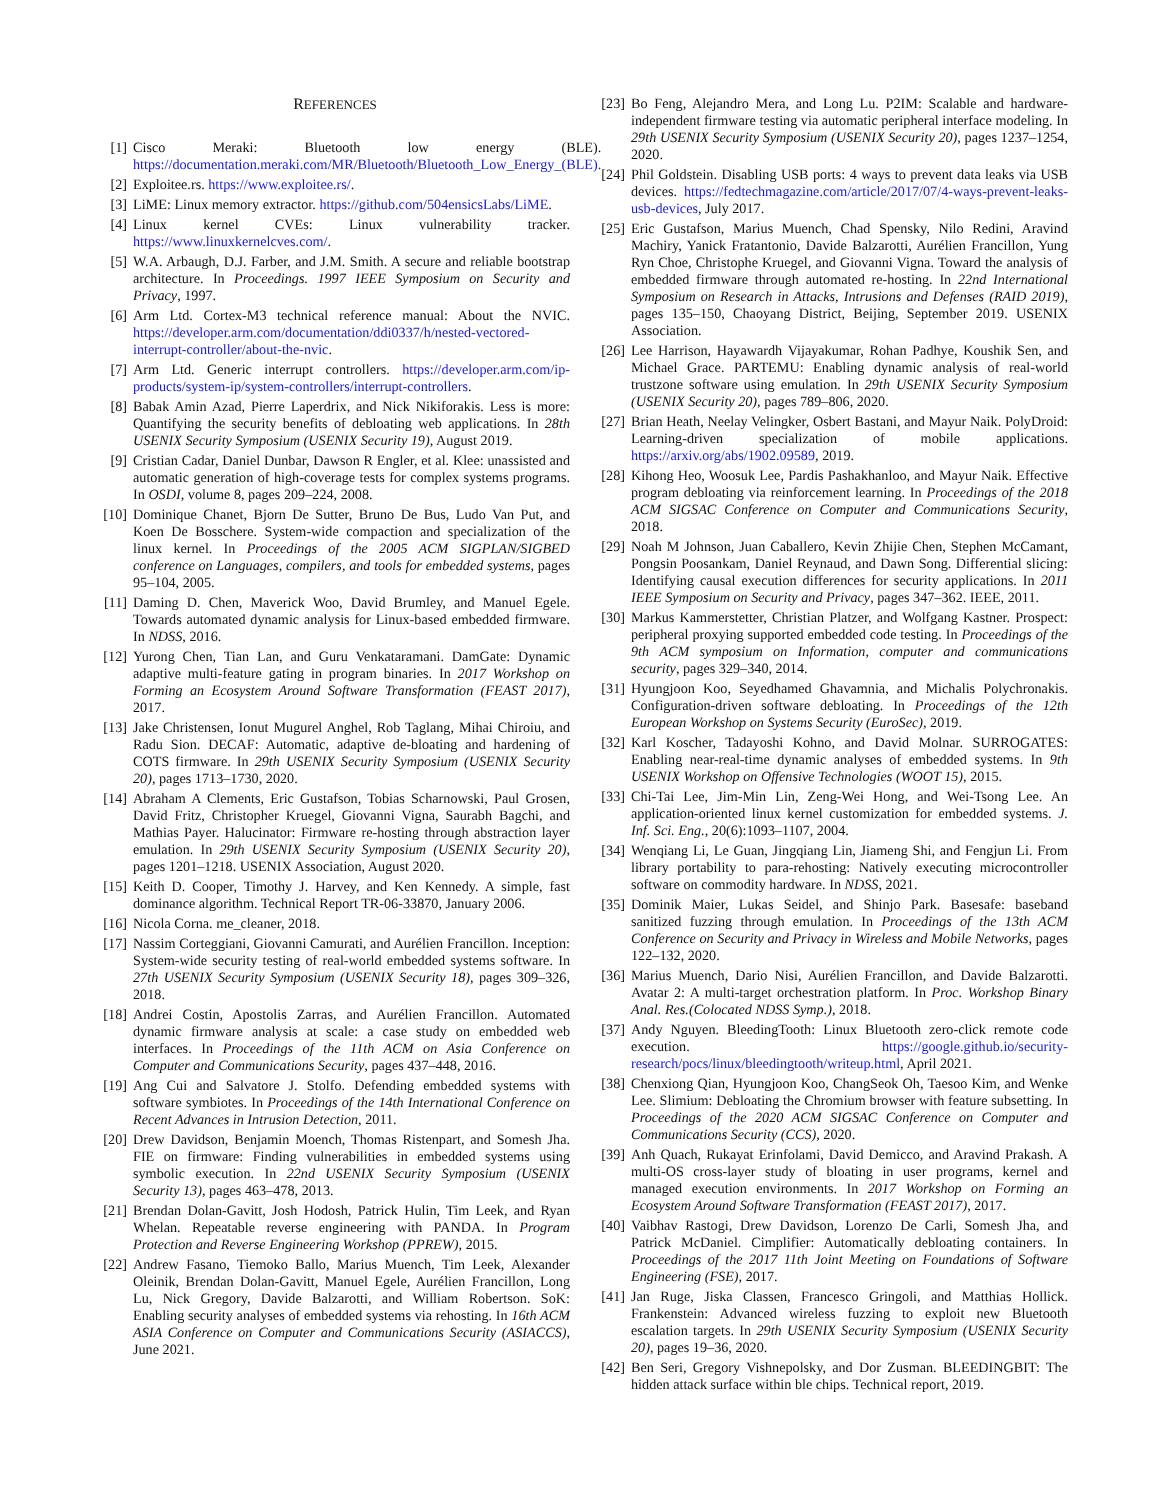REFERENCES
[1] Cisco Meraki: Bluetooth low energy (BLE). https://documentation.meraki.com/MR/Bluetooth/Bluetooth_Low_Energy_(BLE).
[2] Exploitee.rs. https://www.exploitee.rs/.
[3] LiME: Linux memory extractor. https://github.com/504ensicsLabs/LiME.
[4] Linux kernel CVEs: Linux vulnerability tracker. https://www.linuxkernelcves.com/.
[5] W.A. Arbaugh, D.J. Farber, and J.M. Smith. A secure and reliable bootstrap architecture. In Proceedings. 1997 IEEE Symposium on Security and Privacy, 1997.
[6] Arm Ltd. Cortex-M3 technical reference manual: About the NVIC. https://developer.arm.com/documentation/ddi0337/h/nested-vectored-interrupt-controller/about-the-nvic.
[7] Arm Ltd. Generic interrupt controllers. https://developer.arm.com/ip-products/system-ip/system-controllers/interrupt-controllers.
[8] Babak Amin Azad, Pierre Laperdrix, and Nick Nikiforakis. Less is more: Quantifying the security benefits of debloating web applications. In 28th USENIX Security Symposium (USENIX Security 19), August 2019.
[9] Cristian Cadar, Daniel Dunbar, Dawson R Engler, et al. Klee: unassisted and automatic generation of high-coverage tests for complex systems programs. In OSDI, volume 8, pages 209–224, 2008.
[10] Dominique Chanet, Bjorn De Sutter, Bruno De Bus, Ludo Van Put, and Koen De Bosschere. System-wide compaction and specialization of the linux kernel. In Proceedings of the 2005 ACM SIGPLAN/SIGBED conference on Languages, compilers, and tools for embedded systems, pages 95–104, 2005.
[11] Daming D. Chen, Maverick Woo, David Brumley, and Manuel Egele. Towards automated dynamic analysis for Linux-based embedded firmware. In NDSS, 2016.
[12] Yurong Chen, Tian Lan, and Guru Venkataramani. DamGate: Dynamic adaptive multi-feature gating in program binaries. In 2017 Workshop on Forming an Ecosystem Around Software Transformation (FEAST 2017), 2017.
[13] Jake Christensen, Ionut Mugurel Anghel, Rob Taglang, Mihai Chiroiu, and Radu Sion. DECAF: Automatic, adaptive de-bloating and hardening of COTS firmware. In 29th USENIX Security Symposium (USENIX Security 20), pages 1713–1730, 2020.
[14] Abraham A Clements, Eric Gustafson, Tobias Scharnowski, Paul Grosen, David Fritz, Christopher Kruegel, Giovanni Vigna, Saurabh Bagchi, and Mathias Payer. Halucinator: Firmware re-hosting through abstraction layer emulation. In 29th USENIX Security Symposium (USENIX Security 20), pages 1201–1218. USENIX Association, August 2020.
[15] Keith D. Cooper, Timothy J. Harvey, and Ken Kennedy. A simple, fast dominance algorithm. Technical Report TR-06-33870, January 2006.
[16] Nicola Corna. me_cleaner, 2018.
[17] Nassim Corteggiani, Giovanni Camurati, and Aurélien Francillon. Inception: System-wide security testing of real-world embedded systems software. In 27th USENIX Security Symposium (USENIX Security 18), pages 309–326, 2018.
[18] Andrei Costin, Apostolis Zarras, and Aurélien Francillon. Automated dynamic firmware analysis at scale: a case study on embedded web interfaces. In Proceedings of the 11th ACM on Asia Conference on Computer and Communications Security, pages 437–448, 2016.
[19] Ang Cui and Salvatore J. Stolfo. Defending embedded systems with software symbiotes. In Proceedings of the 14th International Conference on Recent Advances in Intrusion Detection, 2011.
[20] Drew Davidson, Benjamin Moench, Thomas Ristenpart, and Somesh Jha. FIE on firmware: Finding vulnerabilities in embedded systems using symbolic execution. In 22nd USENIX Security Symposium (USENIX Security 13), pages 463–478, 2013.
[21] Brendan Dolan-Gavitt, Josh Hodosh, Patrick Hulin, Tim Leek, and Ryan Whelan. Repeatable reverse engineering with PANDA. In Program Protection and Reverse Engineering Workshop (PPREW), 2015.
[22] Andrew Fasano, Tiemoko Ballo, Marius Muench, Tim Leek, Alexander Oleinik, Brendan Dolan-Gavitt, Manuel Egele, Aurélien Francillon, Long Lu, Nick Gregory, Davide Balzarotti, and William Robertson. SoK: Enabling security analyses of embedded systems via rehosting. In 16th ACM ASIA Conference on Computer and Communications Security (ASIACCS), June 2021.
[23] Bo Feng, Alejandro Mera, and Long Lu. P2IM: Scalable and hardware-independent firmware testing via automatic peripheral interface modeling. In 29th USENIX Security Symposium (USENIX Security 20), pages 1237–1254, 2020.
[24] Phil Goldstein. Disabling USB ports: 4 ways to prevent data leaks via USB devices. https://fedtechmagazine.com/article/2017/07/4-ways-prevent-leaks-usb-devices, July 2017.
[25] Eric Gustafson, Marius Muench, Chad Spensky, Nilo Redini, Aravind Machiry, Yanick Fratantonio, Davide Balzarotti, Aurélien Francillon, Yung Ryn Choe, Christophe Kruegel, and Giovanni Vigna. Toward the analysis of embedded firmware through automated re-hosting. In 22nd International Symposium on Research in Attacks, Intrusions and Defenses (RAID 2019), pages 135–150, Chaoyang District, Beijing, September 2019. USENIX Association.
[26] Lee Harrison, Hayawardh Vijayakumar, Rohan Padhye, Koushik Sen, and Michael Grace. PARTEMU: Enabling dynamic analysis of real-world trustzone software using emulation. In 29th USENIX Security Symposium (USENIX Security 20), pages 789–806, 2020.
[27] Brian Heath, Neelay Velingker, Osbert Bastani, and Mayur Naik. PolyDroid: Learning-driven specialization of mobile applications. https://arxiv.org/abs/1902.09589, 2019.
[28] Kihong Heo, Woosuk Lee, Pardis Pashakhanloo, and Mayur Naik. Effective program debloating via reinforcement learning. In Proceedings of the 2018 ACM SIGSAC Conference on Computer and Communications Security, 2018.
[29] Noah M Johnson, Juan Caballero, Kevin Zhijie Chen, Stephen McCamant, Pongsin Poosankam, Daniel Reynaud, and Dawn Song. Differential slicing: Identifying causal execution differences for security applications. In 2011 IEEE Symposium on Security and Privacy, pages 347–362. IEEE, 2011.
[30] Markus Kammerstetter, Christian Platzer, and Wolfgang Kastner. Prospect: peripheral proxying supported embedded code testing. In Proceedings of the 9th ACM symposium on Information, computer and communications security, pages 329–340, 2014.
[31] Hyungjoon Koo, Seyedhamed Ghavamnia, and Michalis Polychronakis. Configuration-driven software debloating. In Proceedings of the 12th European Workshop on Systems Security (EuroSec), 2019.
[32] Karl Koscher, Tadayoshi Kohno, and David Molnar. SURROGATES: Enabling near-real-time dynamic analyses of embedded systems. In 9th USENIX Workshop on Offensive Technologies (WOOT 15), 2015.
[33] Chi-Tai Lee, Jim-Min Lin, Zeng-Wei Hong, and Wei-Tsong Lee. An application-oriented linux kernel customization for embedded systems. J. Inf. Sci. Eng., 20(6):1093–1107, 2004.
[34] Wenqiang Li, Le Guan, Jingqiang Lin, Jiameng Shi, and Fengjun Li. From library portability to para-rehosting: Natively executing microcontroller software on commodity hardware. In NDSS, 2021.
[35] Dominik Maier, Lukas Seidel, and Shinjo Park. Basesafe: baseband sanitized fuzzing through emulation. In Proceedings of the 13th ACM Conference on Security and Privacy in Wireless and Mobile Networks, pages 122–132, 2020.
[36] Marius Muench, Dario Nisi, Aurélien Francillon, and Davide Balzarotti. Avatar 2: A multi-target orchestration platform. In Proc. Workshop Binary Anal. Res.(Colocated NDSS Symp.), 2018.
[37] Andy Nguyen. BleedingTooth: Linux Bluetooth zero-click remote code execution. https://google.github.io/security-research/pocs/linux/bleedingtooth/writeup.html, April 2021.
[38] Chenxiong Qian, Hyungjoon Koo, ChangSeok Oh, Taesoo Kim, and Wenke Lee. Slimium: Debloating the Chromium browser with feature subsetting. In Proceedings of the 2020 ACM SIGSAC Conference on Computer and Communications Security (CCS), 2020.
[39] Anh Quach, Rukayat Erinfolami, David Demicco, and Aravind Prakash. A multi-OS cross-layer study of bloating in user programs, kernel and managed execution environments. In 2017 Workshop on Forming an Ecosystem Around Software Transformation (FEAST 2017), 2017.
[40] Vaibhav Rastogi, Drew Davidson, Lorenzo De Carli, Somesh Jha, and Patrick McDaniel. Cimplifier: Automatically debloating containers. In Proceedings of the 2017 11th Joint Meeting on Foundations of Software Engineering (FSE), 2017.
[41] Jan Ruge, Jiska Classen, Francesco Gringoli, and Matthias Hollick. Frankenstein: Advanced wireless fuzzing to exploit new Bluetooth escalation targets. In 29th USENIX Security Symposium (USENIX Security 20), pages 19–36, 2020.
[42] Ben Seri, Gregory Vishnepolsky, and Dor Zusman. BLEEDINGBIT: The hidden attack surface within ble chips. Technical report, 2019.